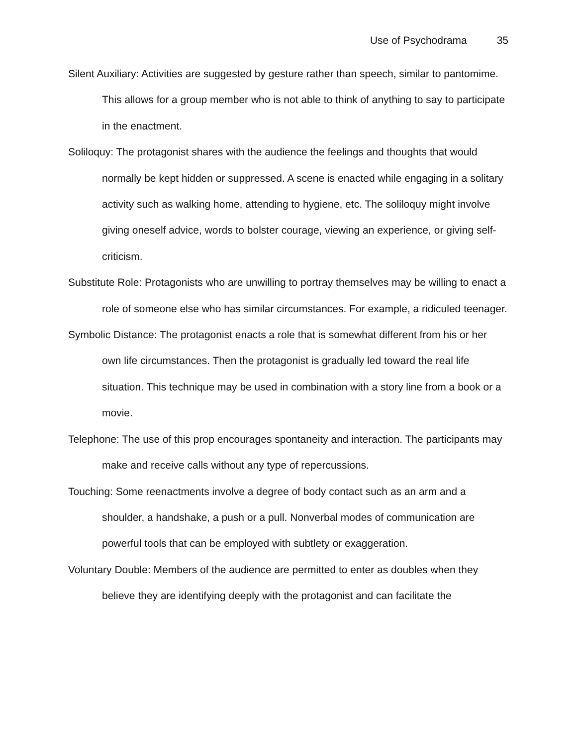Use of Psychodrama 35
Silent Auxiliary: Activities are suggested by gesture rather than speech, similar to pantomime. This allows for a group member who is not able to think of anything to say to participate in the enactment.
Soliloquy: The protagonist shares with the audience the feelings and thoughts that would normally be kept hidden or suppressed. A scene is enacted while engaging in a solitary activity such as walking home, attending to hygiene, etc. The soliloquy might involve giving oneself advice, words to bolster courage, viewing an experience, or giving self-criticism.
Substitute Role: Protagonists who are unwilling to portray themselves may be willing to enact a role of someone else who has similar circumstances. For example, a ridiculed teenager.
Symbolic Distance: The protagonist enacts a role that is somewhat different from his or her own life circumstances. Then the protagonist is gradually led toward the real life situation. This technique may be used in combination with a story line from a book or a movie.
Telephone: The use of this prop encourages spontaneity and interaction. The participants may make and receive calls without any type of repercussions.
Touching: Some reenactments involve a degree of body contact such as an arm and a shoulder, a handshake, a push or a pull. Nonverbal modes of communication are powerful tools that can be employed with subtlety or exaggeration.
Voluntary Double: Members of the audience are permitted to enter as doubles when they believe they are identifying deeply with the protagonist and can facilitate the